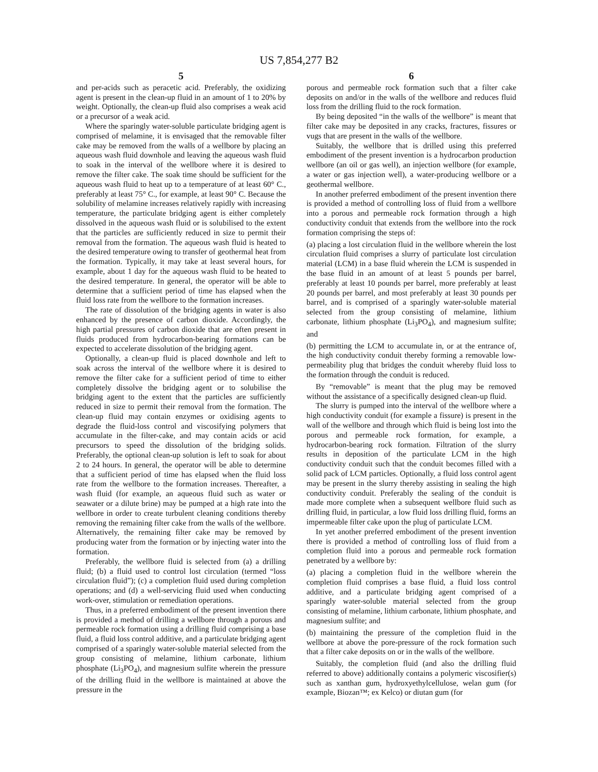US 7,854,277 B2
5
and per-acids such as peracetic acid. Preferably, the oxidizing agent is present in the clean-up fluid in an amount of 1 to 20% by weight. Optionally, the clean-up fluid also comprises a weak acid or a precursor of a weak acid.
Where the sparingly water-soluble particulate bridging agent is comprised of melamine, it is envisaged that the removable filter cake may be removed from the walls of a wellbore by placing an aqueous wash fluid downhole and leaving the aqueous wash fluid to soak in the interval of the wellbore where it is desired to remove the filter cake. The soak time should be sufficient for the aqueous wash fluid to heat up to a temperature of at least 60° C., preferably at least 75° C., for example, at least 90° C. Because the solubility of melamine increases relatively rapidly with increasing temperature, the particulate bridging agent is either completely dissolved in the aqueous wash fluid or is solubilised to the extent that the particles are sufficiently reduced in size to permit their removal from the formation. The aqueous wash fluid is heated to the desired temperature owing to transfer of geothermal heat from the formation. Typically, it may take at least several hours, for example, about 1 day for the aqueous wash fluid to be heated to the desired temperature. In general, the operator will be able to determine that a sufficient period of time has elapsed when the fluid loss rate from the wellbore to the formation increases.
The rate of dissolution of the bridging agents in water is also enhanced by the presence of carbon dioxide. Accordingly, the high partial pressures of carbon dioxide that are often present in fluids produced from hydrocarbon-bearing formations can be expected to accelerate dissolution of the bridging agent.
Optionally, a clean-up fluid is placed downhole and left to soak across the interval of the wellbore where it is desired to remove the filter cake for a sufficient period of time to either completely dissolve the bridging agent or to solubilise the bridging agent to the extent that the particles are sufficiently reduced in size to permit their removal from the formation. The clean-up fluid may contain enzymes or oxidising agents to degrade the fluid-loss control and viscosifying polymers that accumulate in the filter-cake, and may contain acids or acid precursors to speed the dissolution of the bridging solids. Preferably, the optional clean-up solution is left to soak for about 2 to 24 hours. In general, the operator will be able to determine that a sufficient period of time has elapsed when the fluid loss rate from the wellbore to the formation increases. Thereafter, a wash fluid (for example, an aqueous fluid such as water or seawater or a dilute brine) may be pumped at a high rate into the wellbore in order to create turbulent cleaning conditions thereby removing the remaining filter cake from the walls of the wellbore. Alternatively, the remaining filter cake may be removed by producing water from the formation or by injecting water into the formation.
Preferably, the wellbore fluid is selected from (a) a drilling fluid; (b) a fluid used to control lost circulation (termed “loss circulation fluid”); (c) a completion fluid used during completion operations; and (d) a well-servicing fluid used when conducting work-over, stimulation or remediation operations.
Thus, in a preferred embodiment of the present invention there is provided a method of drilling a wellbore through a porous and permeable rock formation using a drilling fluid comprising a base fluid, a fluid loss control additive, and a particulate bridging agent comprised of a sparingly water-soluble material selected from the group consisting of melamine, lithium carbonate, lithium phosphate (Li<sub>3</sub>PO<sub>4</sub>), and magnesium sulfite wherein the pressure of the drilling fluid in the wellbore is maintained at above the pressure in the
6
porous and permeable rock formation such that a filter cake deposits on and/or in the walls of the wellbore and reduces fluid loss from the drilling fluid to the rock formation.
By being deposited “in the walls of the wellbore” is meant that filter cake may be deposited in any cracks, fractures, fissures or vugs that are present in the walls of the wellbore.
Suitably, the wellbore that is drilled using this preferred embodiment of the present invention is a hydrocarbon production wellbore (an oil or gas well), an injection wellbore (for example, a water or gas injection well), a water-producing wellbore or a geothermal wellbore.
In another preferred embodiment of the present invention there is provided a method of controlling loss of fluid from a wellbore into a porous and permeable rock formation through a high conductivity conduit that extends from the wellbore into the rock formation comprising the steps of:
(a) placing a lost circulation fluid in the wellbore wherein the lost circulation fluid comprises a slurry of particulate lost circulation material (LCM) in a base fluid wherein the LCM is suspended in the base fluid in an amount of at least 5 pounds per barrel, preferably at least 10 pounds per barrel, more preferably at least 20 pounds per barrel, and most preferably at least 30 pounds per barrel, and is comprised of a sparingly water-soluble material selected from the group consisting of melamine, lithium carbonate, lithium phosphate (Li<sub>3</sub>PO<sub>4</sub>), and magnesium sulfite; and
(b) permitting the LCM to accumulate in, or at the entrance of, the high conductivity conduit thereby forming a removable low-permeability plug that bridges the conduit whereby fluid loss to the formation through the conduit is reduced.
By “removable” is meant that the plug may be removed without the assistance of a specifically designed clean-up fluid.
The slurry is pumped into the interval of the wellbore where a high conductivity conduit (for example a fissure) is present in the wall of the wellbore and through which fluid is being lost into the porous and permeable rock formation, for example, a hydrocarbon-bearing rock formation. Filtration of the slurry results in deposition of the particulate LCM in the high conductivity conduit such that the conduit becomes filled with a solid pack of LCM particles. Optionally, a fluid loss control agent may be present in the slurry thereby assisting in sealing the high conductivity conduit. Preferably the sealing of the conduit is made more complete when a subsequent wellbore fluid such as drilling fluid, in particular, a low fluid loss drilling fluid, forms an impermeable filter cake upon the plug of particulate LCM.
In yet another preferred embodiment of the present invention there is provided a method of controlling loss of fluid from a completion fluid into a porous and permeable rock formation penetrated by a wellbore by:
(a) placing a completion fluid in the wellbore wherein the completion fluid comprises a base fluid, a fluid loss control additive, and a particulate bridging agent comprised of a sparingly water-soluble material selected from the group consisting of melamine, lithium carbonate, lithium phosphate, and magnesium sulfite; and
(b) maintaining the pressure of the completion fluid in the wellbore at above the pore-pressure of the rock formation such that a filter cake deposits on or in the walls of the wellbore.
Suitably, the completion fluid (and also the drilling fluid referred to above) additionally contains a polymeric viscosifier(s) such as xanthan gum, hydroxyethylcellulose, welan gum (for example, Biozan™; ex Kelco) or diutan gum (for